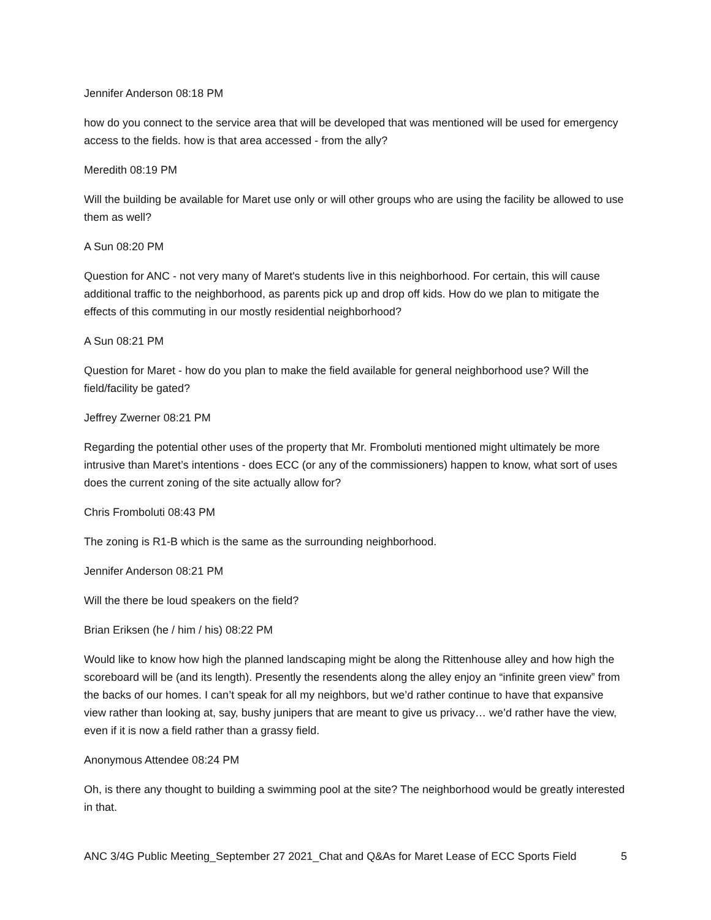Jennifer Anderson 08:18 PM
how do you connect to the service area that will be developed that was mentioned will be used for emergency access to the fields. how is that area accessed - from the ally?
Meredith 08:19 PM
Will the building be available for Maret use only or will other groups who are using the facility be allowed to use them as well?
A Sun 08:20 PM
Question for ANC - not very many of Maret's students live in this neighborhood. For certain, this will cause additional traffic to the neighborhood, as parents pick up and drop off kids. How do we plan to mitigate the effects of this commuting in our mostly residential neighborhood?
A Sun 08:21 PM
Question for Maret - how do you plan to make the field available for general neighborhood use? Will the field/facility be gated?
Jeffrey Zwerner 08:21 PM
Regarding the potential other uses of the property that Mr. Fromboluti mentioned might ultimately be more intrusive than Maret’s intentions - does ECC (or any of the commissioners) happen to know, what sort of uses does the current zoning of the site actually allow for?
Chris Fromboluti 08:43 PM
The zoning is R1-B which is the same as the surrounding neighborhood.
Jennifer Anderson 08:21 PM
Will the there be loud speakers on the field?
Brian Eriksen (he / him / his) 08:22 PM
Would like to know how high the planned landscaping might be along the Rittenhouse alley and how high the scoreboard will be (and its length). Presently the resendents along the alley enjoy an “infinite green view” from the backs of our homes. I can’t speak for all my neighbors, but we’d rather continue to have that expansive view rather than looking at, say, bushy junipers that are meant to give us privacy… we’d rather have the view, even if it is now a field rather than a grassy field.
Anonymous Attendee 08:24 PM
Oh, is there any thought to building a swimming pool at the site? The neighborhood would be greatly interested in that.
ANC 3/4G Public Meeting_September 27 2021_Chat and Q&As for Maret Lease of ECC Sports Field 5